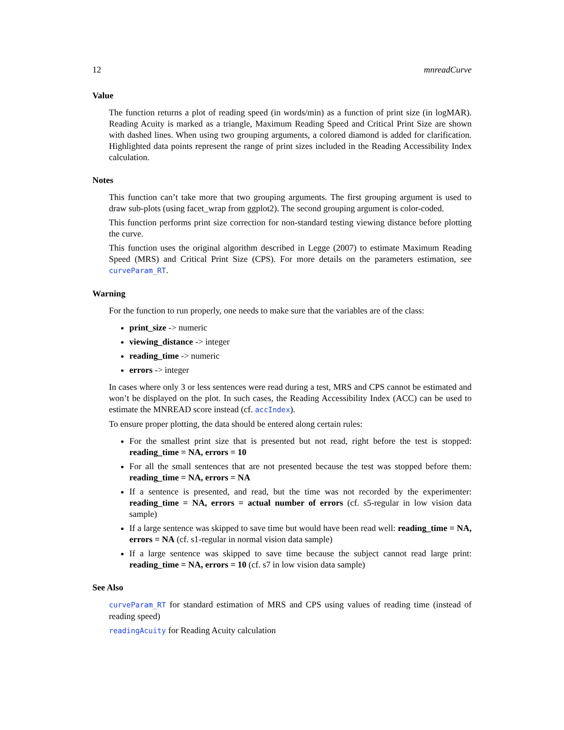12 mnreadCurve
Value
The function returns a plot of reading speed (in words/min) as a function of print size (in logMAR). Reading Acuity is marked as a triangle, Maximum Reading Speed and Critical Print Size are shown with dashed lines. When using two grouping arguments, a colored diamond is added for clarification. Highlighted data points represent the range of print sizes included in the Reading Accessibility Index calculation.
Notes
This function can’t take more that two grouping arguments. The first grouping argument is used to draw sub-plots (using facet_wrap from ggplot2). The second grouping argument is color-coded.
This function performs print size correction for non-standard testing viewing distance before plotting the curve.
This function uses the original algorithm described in Legge (2007) to estimate Maximum Reading Speed (MRS) and Critical Print Size (CPS). For more details on the parameters estimation, see curveParam_RT.
Warning
For the function to run properly, one needs to make sure that the variables are of the class:
print_size -> numeric
viewing_distance -> integer
reading_time -> numeric
errors -> integer
In cases where only 3 or less sentences were read during a test, MRS and CPS cannot be estimated and won’t be displayed on the plot. In such cases, the Reading Accessibility Index (ACC) can be used to estimate the MNREAD score instead (cf. accIndex).
To ensure proper plotting, the data should be entered along certain rules:
For the smallest print size that is presented but not read, right before the test is stopped: reading_time = NA, errors = 10
For all the small sentences that are not presented because the test was stopped before them: reading_time = NA, errors = NA
If a sentence is presented, and read, but the time was not recorded by the experimenter: reading_time = NA, errors = actual number of errors (cf. s5-regular in low vision data sample)
If a large sentence was skipped to save time but would have been read well: reading_time = NA, errors = NA (cf. s1-regular in normal vision data sample)
If a large sentence was skipped to save time because the subject cannot read large print: reading_time = NA, errors = 10 (cf. s7 in low vision data sample)
See Also
curveParam_RT for standard estimation of MRS and CPS using values of reading time (instead of reading speed)
readingAcuity for Reading Acuity calculation